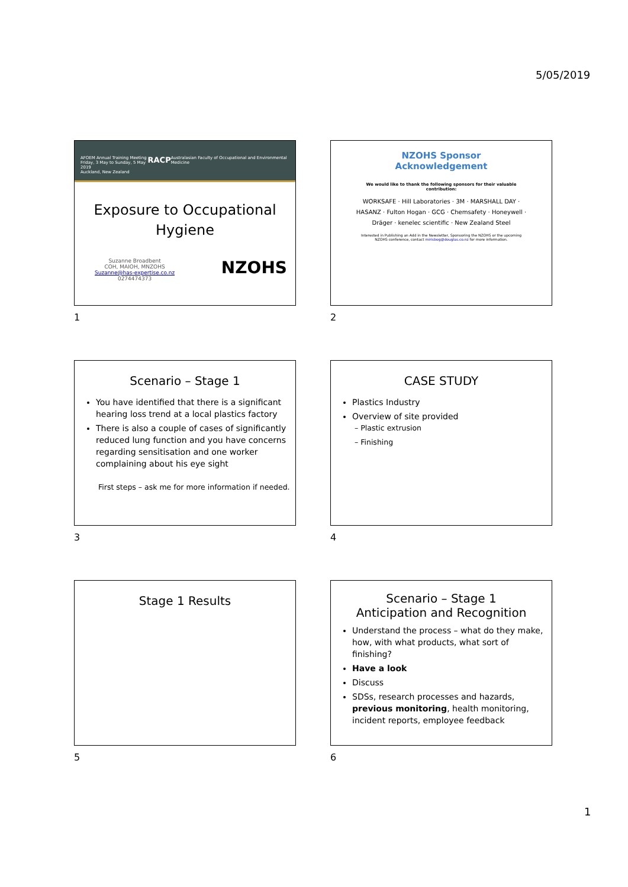5/05/2019
AFOEM Annual Training Meeting
Friday, 3 May to Sunday, 5 May 2019
Auckland, New Zealand
RACP
Australasian Faculty of Occupational and Environmental Medicine
Exposure to Occupational Hygiene
Suzanne Broadbent
COH, MAIOH, MNZOHS
Suzanne@has-expertise.co.nz
0274474373
NZOHS
1
NZOHS Sponsor
Acknowledgement
We would like to thank the following sponsors for their valuable contribution:
WORKSAFE · Hill Laboratories · 3M · MARSHALL DAY · HASANZ · Fulton Hogan · GCG · Chemsafety · Honeywell · Dräger · kenelec scientific · New Zealand Steel
Interested in Publishing an Add in the Newsletter, Sponsoring the NZOHS or the upcoming NZOHS conference, contact mirisbog@douglas.co.nz for more information.
2
Scenario – Stage 1
You have identified that there is a significant hearing loss trend at a local plastics factory
There is also a couple of cases of significantly reduced lung function and you have concerns regarding sensitisation and one worker complaining about his eye sight
First steps – ask me for more information if needed.
3
CASE STUDY
Plastics Industry
Overview of site provided
– Plastic extrusion
– Finishing
4
Stage 1 Results
5
Scenario – Stage 1
Anticipation and Recognition
Understand the process – what do they make, how, with what products, what sort of finishing?
Have a look
Discuss
SDSs, research processes and hazards, previous monitoring, health monitoring, incident reports, employee feedback
6
1